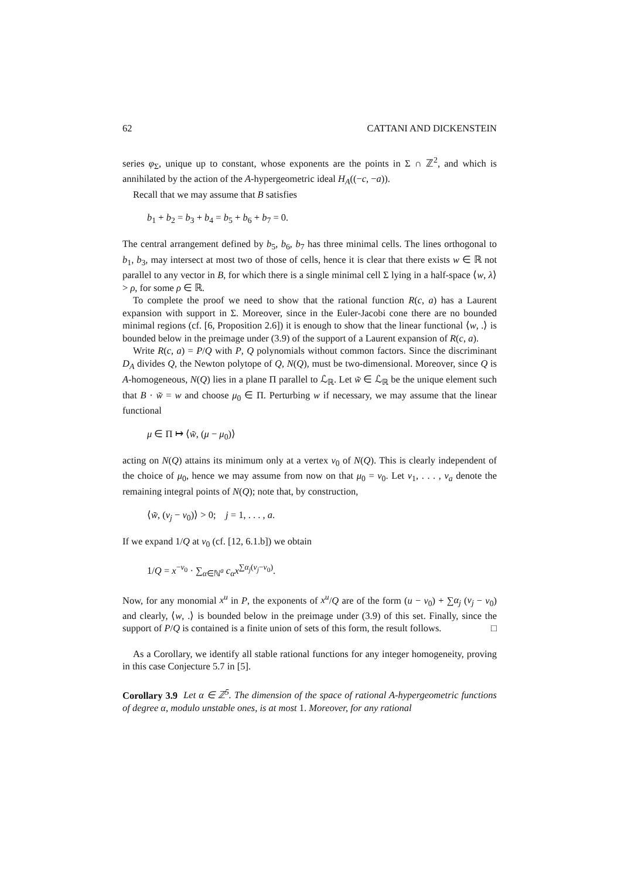62 CATTANI AND DICKENSTEIN
series φ<sub>Σ</sub>, unique up to constant, whose exponents are the points in Σ ∩ ℤ<sup>2</sup>, and which is annihilated by the action of the A-hypergeometric ideal H<sub>A</sub>((−c, −a)).
Recall that we may assume that B satisfies
b<sub>1</sub> + b<sub>2</sub> = b<sub>3</sub> + b<sub>4</sub> = b<sub>5</sub> + b<sub>6</sub> + b<sub>7</sub> = 0.
The central arrangement defined by b<sub>5</sub>, b<sub>6</sub>, b<sub>7</sub> has three minimal cells. The lines orthogonal to b<sub>1</sub>, b<sub>3</sub>, may intersect at most two of those of cells, hence it is clear that there exists w ∈ ℝ not parallel to any vector in B, for which there is a single minimal cell Σ lying in a half-space ⟨w, λ⟩ > ρ, for some ρ ∈ ℝ.
To complete the proof we need to show that the rational function R(c, a) has a Laurent expansion with support in Σ. Moreover, since in the Euler-Jacobi cone there are no bounded minimal regions (cf. [6, Proposition 2.6]) it is enough to show that the linear functional ⟨w, .⟩ is bounded below in the preimage under (3.9) of the support of a Laurent expansion of R(c, a).
Write R(c, a) = P/Q with P, Q polynomials without common factors. Since the discriminant D<sub>A</sub> divides Q, the Newton polytope of Q, N(Q), must be two-dimensional. Moreover, since Q is A-homogeneous, N(Q) lies in a plane Π parallel to ℒ<sub>ℝ</sub>. Let w̃ ∈ ℒ<sub>ℝ</sub> be the unique element such that B · w̃ = w and choose μ<sub>0</sub> ∈ Π. Perturbing w if necessary, we may assume that the linear functional
μ ∈ Π ↦ ⟨w̃, (μ − μ<sub>0</sub>)⟩
acting on N(Q) attains its minimum only at a vertex ν<sub>0</sub> of N(Q). This is clearly independent of the choice of μ<sub>0</sub>, hence we may assume from now on that μ<sub>0</sub> = ν<sub>0</sub>. Let ν<sub>1</sub>, . . . , ν<sub>a</sub> denote the remaining integral points of N(Q); note that, by construction,
⟨w̃, (ν<sub>j</sub> − ν<sub>0</sub>)⟩ > 0; j = 1, . . . , a.
If we expand 1/Q at ν<sub>0</sub> (cf. [12, 6.1.b]) we obtain
1/Q = x<sup>−ν<sub>0</sub></sup> · ∑<sub>α∈ℕ<sup>a</sup></sub> c<sub>α</sub>x<sup>∑α<sub>j</sub>(ν<sub>j</sub>−ν<sub>0</sub>)</sup>.
Now, for any monomial x<sup>u</sup> in P, the exponents of x<sup>u</sup>/Q are of the form (u − ν<sub>0</sub>) + ∑α<sub>j</sub> (ν<sub>j</sub> − ν<sub>0</sub>) and clearly, ⟨w, .⟩ is bounded below in the preimage under (3.9) of this set. Finally, since the support of P/Q is contained is a finite union of sets of this form, the result follows. □
As a Corollary, we identify all stable rational functions for any integer homogeneity, proving in this case Conjecture 5.7 in [5].
Corollary 3.9 Let α ∈ ℤ<sup>5</sup>. The dimension of the space of rational A-hypergeometric functions of degree α, modulo unstable ones, is at most 1. Moreover, for any rational